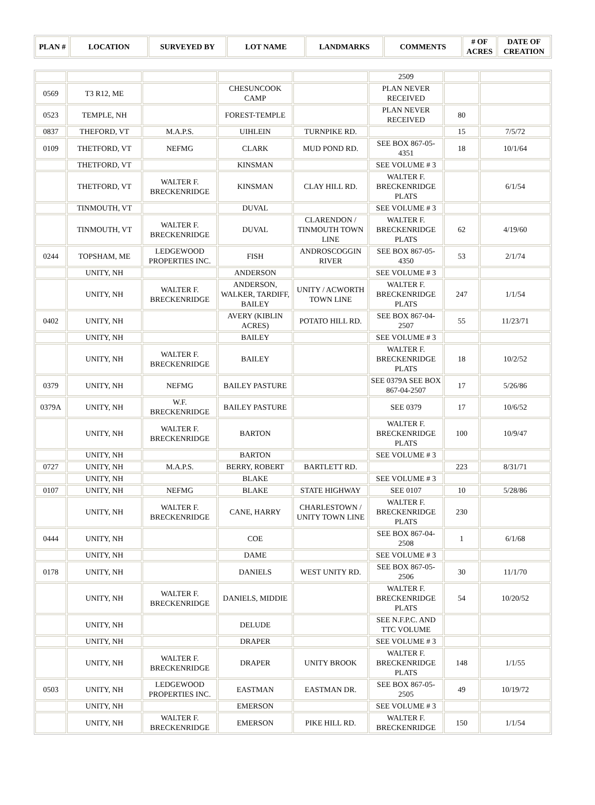| PLAN # | LOCATION | SURVEYED BY | LOT NAME | LANDMARKS | COMMENTS | # OF ACRES | DATE OF CREATION |
| --- | --- | --- | --- | --- | --- | --- | --- |
| | | | | | 2509 | | |
| 0569 | T3 R12, ME | | CHESUNCOOK CAMP | | PLAN NEVER RECEIVED | | |
| 0523 | TEMPLE, NH | | FOREST-TEMPLE | | PLAN NEVER RECEIVED | 80 | |
| 0837 | THEFORD, VT | M.A.P.S. | UIHLEIN | TURNPIKE RD. | | 15 | 7/5/72 |
| 0109 | THETFORD, VT | NEFMG | CLARK | MUD POND RD. | SEE BOX 867-05-4351 | 18 | 10/1/64 |
| | THETFORD, VT | | KINSMAN | | SEE VOLUME # 3 | | |
| | THETFORD, VT | WALTER F. BRECKENRIDGE | KINSMAN | CLAY HILL RD. | WALTER F. BRECKENRIDGE PLATS | | 6/1/54 |
| | TINMOUTH, VT | | DUVAL | | SEE VOLUME # 3 | | |
| | TINMOUTH, VT | WALTER F. BRECKENRIDGE | DUVAL | CLARENDON / TINMOUTH TOWN LINE | WALTER F. BRECKENRIDGE PLATS | 62 | 4/19/60 |
| 0244 | TOPSHAM, ME | LEDGEWOOD PROPERTIES INC. | FISH | ANDROSCOGGIN RIVER | SEE BOX 867-05-4350 | 53 | 2/1/74 |
| | UNITY, NH | | ANDERSON | | SEE VOLUME # 3 | | |
| | UNITY, NH | WALTER F. BRECKENRIDGE | ANDERSON, WALKER, TARDIFF, BAILEY | UNITY / ACWORTH TOWN LINE | WALTER F. BRECKENRIDGE PLATS | 247 | 1/1/54 |
| 0402 | UNITY, NH | | AVERY (KIBLIN ACRES) | POTATO HILL RD. | SEE BOX 867-04-2507 | 55 | 11/23/71 |
| | UNITY, NH | | BAILEY | | SEE VOLUME # 3 | | |
| | UNITY, NH | WALTER F. BRECKENRIDGE | BAILEY | | WALTER F. BRECKENRIDGE PLATS | 18 | 10/2/52 |
| 0379 | UNITY, NH | NEFMG | BAILEY PASTURE | | SEE 0379A SEE BOX 867-04-2507 | 17 | 5/26/86 |
| 0379A | UNITY, NH | W.F. BRECKENRIDGE | BAILEY PASTURE | | SEE 0379 | 17 | 10/6/52 |
| | UNITY, NH | WALTER F. BRECKENRIDGE | BARTON | | WALTER F. BRECKENRIDGE PLATS | 100 | 10/9/47 |
| | UNITY, NH | | BARTON | | SEE VOLUME # 3 | | |
| 0727 | UNITY, NH | M.A.P.S. | BERRY, ROBERT | BARTLETT RD. | | 223 | 8/31/71 |
| | UNITY, NH | | BLAKE | | SEE VOLUME # 3 | | |
| 0107 | UNITY, NH | NEFMG | BLAKE | STATE HIGHWAY | SEE 0107 | 10 | 5/28/86 |
| | UNITY, NH | WALTER F. BRECKENRIDGE | CANE, HARRY | CHARLESTOWN / UNITY TOWN LINE | WALTER F. BRECKENRIDGE PLATS | 230 | |
| 0444 | UNITY, NH | | COE | | SEE BOX 867-04-2508 | 1 | 6/1/68 |
| | UNITY, NH | | DAME | | SEE VOLUME # 3 | | |
| 0178 | UNITY, NH | | DANIELS | WEST UNITY RD. | SEE BOX 867-05-2506 | 30 | 11/1/70 |
| | UNITY, NH | WALTER F. BRECKENRIDGE | DANIELS, MIDDIE | | WALTER F. BRECKENRIDGE PLATS | 54 | 10/20/52 |
| | UNITY, NH | | DELUDE | | SEE N.F.P.C. AND TTC VOLUME | | |
| | UNITY, NH | | DRAPER | | SEE VOLUME # 3 | | |
| | UNITY, NH | WALTER F. BRECKENRIDGE | DRAPER | UNITY BROOK | WALTER F. BRECKENRIDGE PLATS | 148 | 1/1/55 |
| 0503 | UNITY, NH | LEDGEWOOD PROPERTIES INC. | EASTMAN | EASTMAN DR. | SEE BOX 867-05-2505 | 49 | 10/19/72 |
| | UNITY, NH | | EMERSON | | SEE VOLUME # 3 | | |
| | UNITY, NH | WALTER F. BRECKENRIDGE | EMERSON | PIKE HILL RD. | WALTER F. BRECKENRIDGE | 150 | 1/1/54 |